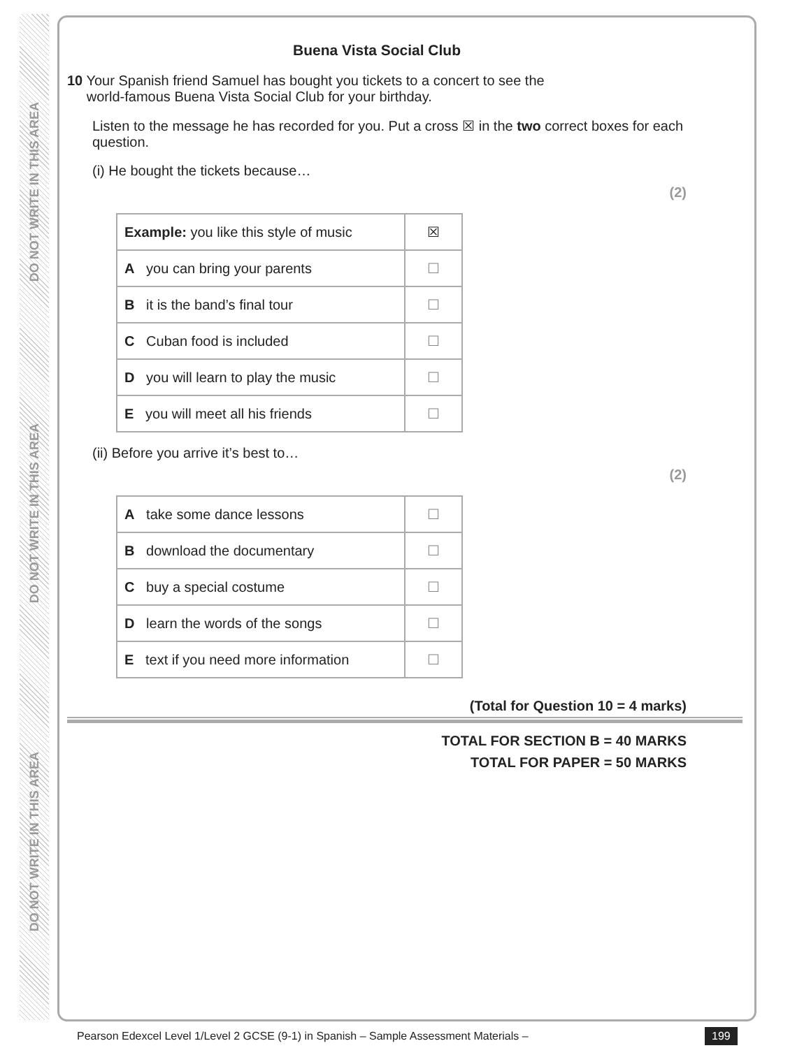DO NOT WRITE IN THIS AREA
DO NOT WRITE IN THIS AREA
DO NOT WRITE IN THIS AREA
Buena Vista Social Club
10 Your Spanish friend Samuel has bought you tickets to a concert to see the
world-famous Buena Vista Social Club for your birthday.
Listen to the message he has recorded for you. Put a cross ☒ in the two correct boxes for each question.
(i) He bought the tickets because…
(2)
| Example: you like this style of music | ☒ |
| A you can bring your parents | ☐ |
| B it is the band’s final tour | ☐ |
| C Cuban food is included | ☐ |
| D you will learn to play the music | ☐ |
| E you will meet all his friends | ☐ |
(ii) Before you arrive it’s best to…
(2)
| A take some dance lessons | ☐ |
| B download the documentary | ☐ |
| C buy a special costume | ☐ |
| D learn the words of the songs | ☐ |
| E text if you need more information | ☐ |
(Total for Question 10 = 4 marks)
TOTAL FOR SECTION B = 40 MARKS
TOTAL FOR PAPER = 50 MARKS
Pearson Edexcel Level 1/Level 2 GCSE (9-1) in Spanish – Sample Assessment Materials –
199